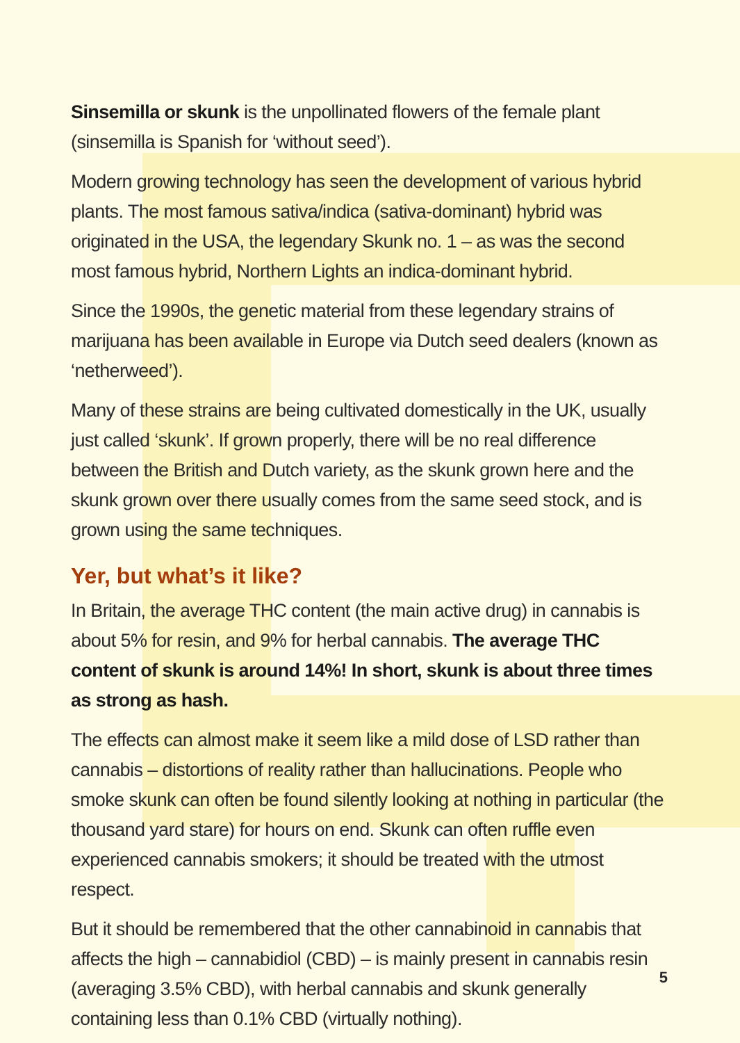Sinsemilla or skunk is the unpollinated flowers of the female plant (sinsemilla is Spanish for ‘without seed’).
Modern growing technology has seen the development of various hybrid plants. The most famous sativa/indica (sativa-dominant) hybrid was originated in the USA, the legendary Skunk no. 1 – as was the second most famous hybrid, Northern Lights an indica-dominant hybrid.
Since the 1990s, the genetic material from these legendary strains of marijuana has been available in Europe via Dutch seed dealers (known as ‘netherweed’).
Many of these strains are being cultivated domestically in the UK, usually just called ‘skunk’. If grown properly, there will be no real difference between the British and Dutch variety, as the skunk grown here and the skunk grown over there usually comes from the same seed stock, and is grown using the same techniques.
Yer, but what’s it like?
In Britain, the average THC content (the main active drug) in cannabis is about 5% for resin, and 9% for herbal cannabis. The average THC content of skunk is around 14%! In short, skunk is about three times as strong as hash.
The effects can almost make it seem like a mild dose of LSD rather than cannabis – distortions of reality rather than hallucinations. People who smoke skunk can often be found silently looking at nothing in particular (the thousand yard stare) for hours on end. Skunk can often ruffle even experienced cannabis smokers; it should be treated with the utmost respect.
But it should be remembered that the other cannabinoid in cannabis that affects the high – cannabidiol (CBD) – is mainly present in cannabis resin (averaging 3.5% CBD), with herbal cannabis and skunk generally containing less than 0.1% CBD (virtually nothing).
5